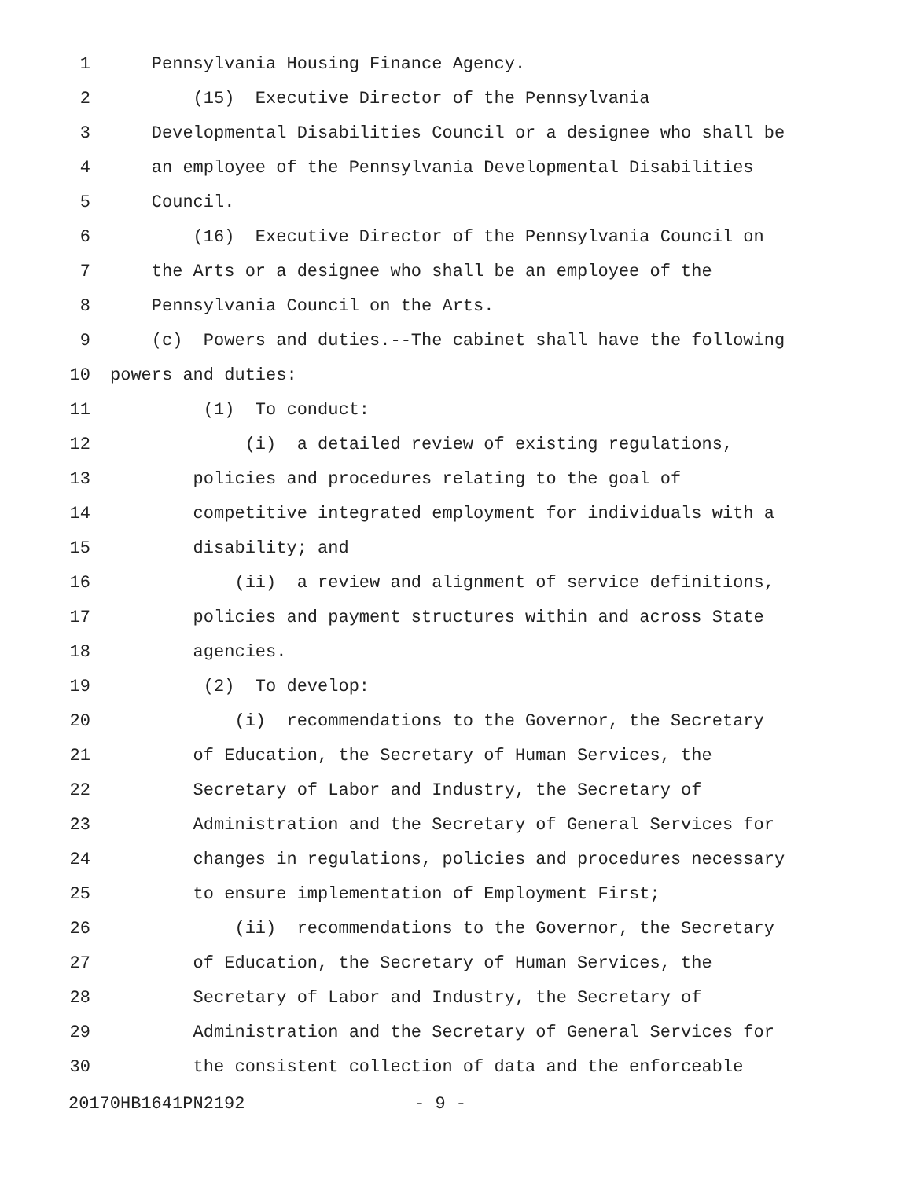1 Pennsylvania Housing Finance Agency.
2 (15) Executive Director of the Pennsylvania
3 Developmental Disabilities Council or a designee who shall be
4 an employee of the Pennsylvania Developmental Disabilities
5 Council.
6 (16) Executive Director of the Pennsylvania Council on
7 the Arts or a designee who shall be an employee of the
8 Pennsylvania Council on the Arts.
9 (c) Powers and duties.--The cabinet shall have the following
10 powers and duties:
11 (1) To conduct:
12 (i) a detailed review of existing regulations,
13 policies and procedures relating to the goal of
14 competitive integrated employment for individuals with a
15 disability; and
16 (ii) a review and alignment of service definitions,
17 policies and payment structures within and across State
18 agencies.
19 (2) To develop:
20 (i) recommendations to the Governor, the Secretary
21 of Education, the Secretary of Human Services, the
22 Secretary of Labor and Industry, the Secretary of
23 Administration and the Secretary of General Services for
24 changes in regulations, policies and procedures necessary
25 to ensure implementation of Employment First;
26 (ii) recommendations to the Governor, the Secretary
27 of Education, the Secretary of Human Services, the
28 Secretary of Labor and Industry, the Secretary of
29 Administration and the Secretary of General Services for
30 the consistent collection of data and the enforceable
20170HB1641PN2192 - 9 -